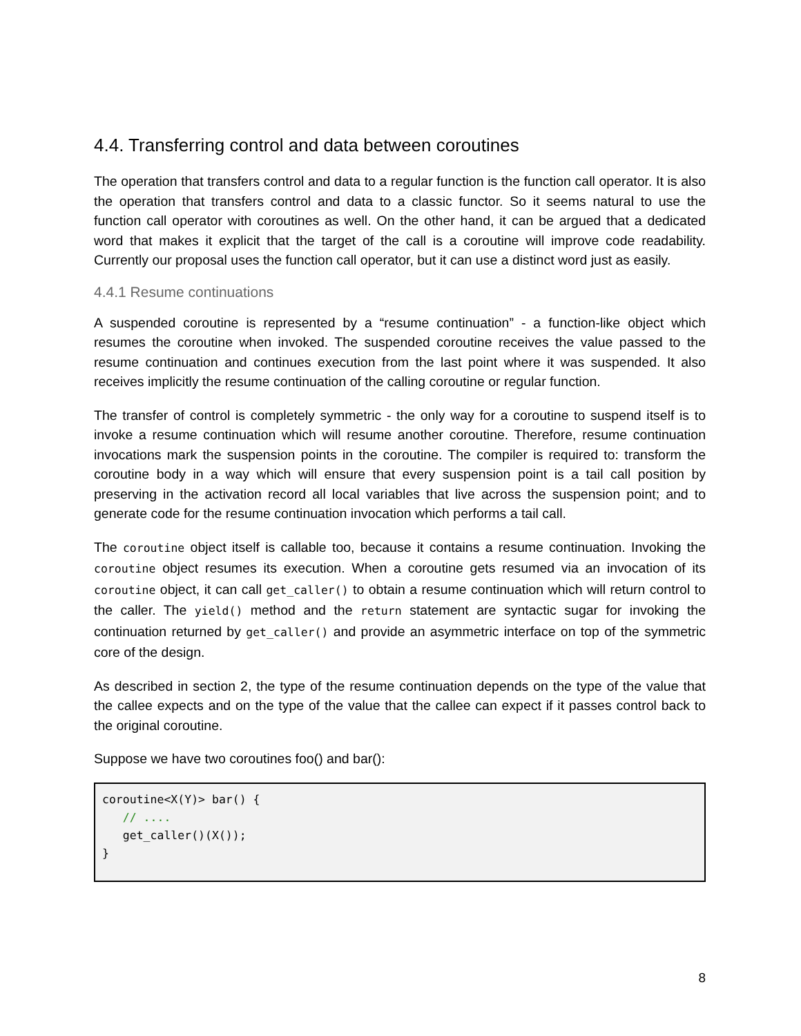4.4. Transferring control and data between coroutines
The operation that transfers control and data to a regular function is the function call operator. It is also the operation that transfers control and data to a classic functor. So it seems natural to use the function call operator with coroutines as well. On the other hand, it can be argued that a dedicated word that makes it explicit that the target of the call is a coroutine will improve code readability. Currently our proposal uses the function call operator, but it can use a distinct word just as easily.
4.4.1 Resume continuations
A suspended coroutine is represented by a “resume continuation” - a function-like object which resumes the coroutine when invoked. The suspended coroutine receives the value passed to the resume continuation and continues execution from the last point where it was suspended. It also receives implicitly the resume continuation of the calling coroutine or regular function.
The transfer of control is completely symmetric - the only way for a coroutine to suspend itself is to invoke a resume continuation which will resume another coroutine. Therefore, resume continuation invocations mark the suspension points in the coroutine. The compiler is required to: transform the coroutine body in a way which will ensure that every suspension point is a tail call position by preserving in the activation record all local variables that live across the suspension point; and to generate code for the resume continuation invocation which performs a tail call.
The coroutine object itself is callable too, because it contains a resume continuation. Invoking the coroutine object resumes its execution. When a coroutine gets resumed via an invocation of its coroutine object, it can call get_caller() to obtain a resume continuation which will return control to the caller. The yield() method and the return statement are syntactic sugar for invoking the continuation returned by get_caller() and provide an asymmetric interface on top of the symmetric core of the design.
As described in section 2, the type of the resume continuation depends on the type of the value that the callee expects and on the type of the value that the callee can expect if it passes control back to the original coroutine.
Suppose we have two coroutines foo() and bar():
coroutine<X(Y)> bar() {
   // ....
   get_caller()(X());
}
8